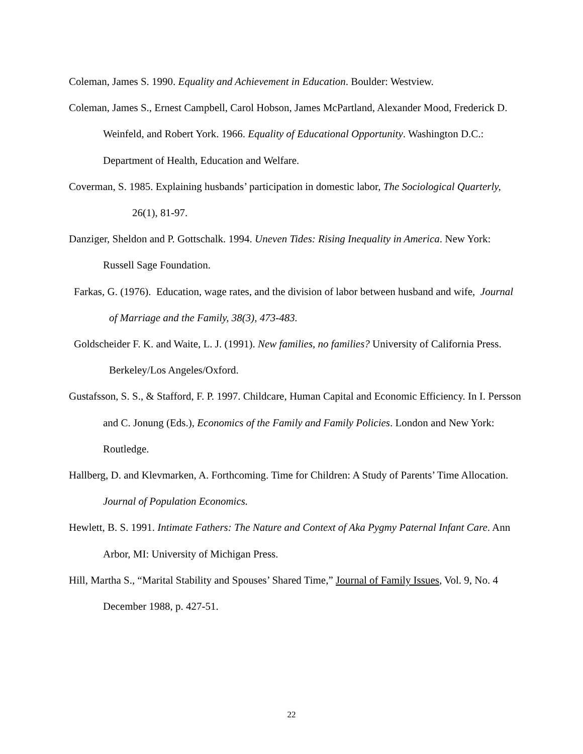Coleman, James S. 1990. Equality and Achievement in Education. Boulder: Westview.
Coleman, James S., Ernest Campbell, Carol Hobson, James McPartland, Alexander Mood, Frederick D. Weinfeld, and Robert York. 1966. Equality of Educational Opportunity. Washington D.C.: Department of Health, Education and Welfare.
Coverman, S. 1985. Explaining husbands’ participation in domestic labor, The Sociological Quarterly, 26(1), 81-97.
Danziger, Sheldon and P. Gottschalk. 1994. Uneven Tides: Rising Inequality in America. New York: Russell Sage Foundation.
Farkas, G. (1976). Education, wage rates, and the division of labor between husband and wife, Journal of Marriage and the Family, 38(3), 473-483.
Goldscheider F. K. and Waite, L. J. (1991). New families, no families? University of California Press. Berkeley/Los Angeles/Oxford.
Gustafsson, S. S., & Stafford, F. P. 1997. Childcare, Human Capital and Economic Efficiency. In I. Persson and C. Jonung (Eds.), Economics of the Family and Family Policies. London and New York: Routledge.
Hallberg, D. and Klevmarken, A. Forthcoming. Time for Children: A Study of Parents’ Time Allocation. Journal of Population Economics.
Hewlett, B. S. 1991. Intimate Fathers: The Nature and Context of Aka Pygmy Paternal Infant Care. Ann Arbor, MI: University of Michigan Press.
Hill, Martha S., “Marital Stability and Spouses’ Shared Time,” Journal of Family Issues, Vol. 9, No. 4 December 1988, p. 427-51.
22